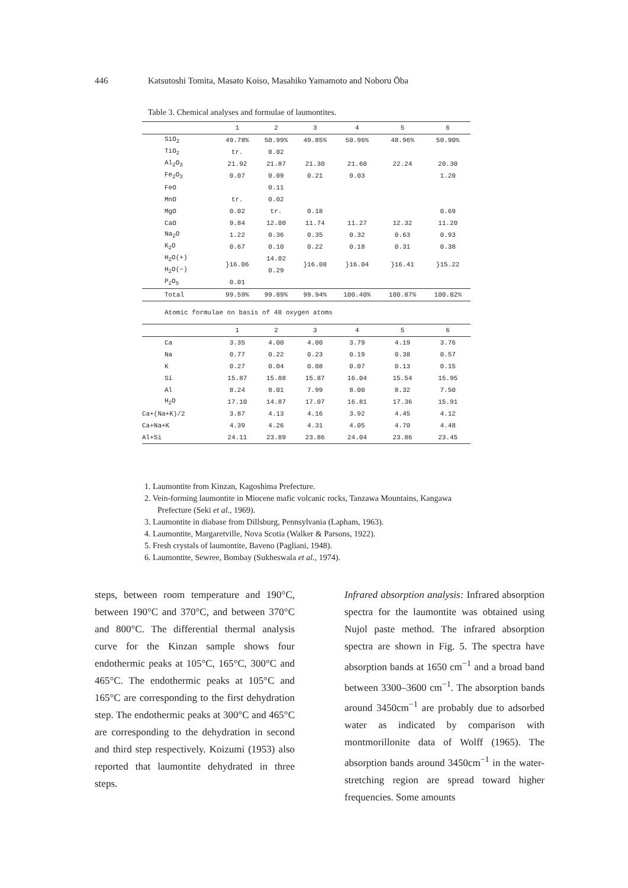446 Katsutoshi Tomita, Masato Koiso, Masahiko Yamamoto and Noboru Ōba
Table 3. Chemical analyses and formulae of laumontites.
| | 1 | 2 | 3 | 4 | 5 | 6 |
| --- | --- | --- | --- | --- | --- | --- |
| SiO<sub>2</sub> | 49.78% | 50.99% | 49.85% | 50.96% | 48.96% | 50.90% |
| TiO<sub>2</sub> | tr. | 0.02 | | | | |
| Al<sub>2</sub>O<sub>3</sub> | 21.92 | 21.87 | 21.30 | 21.60 | 22.24 | 20.30 |
| Fe<sub>2</sub>O<sub>3</sub> | 0.07 | 0.09 | 0.21 | 0.03 | | 1.20 |
| FeO | | 0.11 | | | | |
| MnO | tr. | 0.02 | | | | |
| MgO | 0.02 | tr. | 0.18 | | | 0.69 |
| CaO | 9.84 | 12.00 | 11.74 | 11.27 | 12.32 | 11.20 |
| Na<sub>2</sub>O | 1.22 | 0.36 | 0.35 | 0.32 | 0.63 | 0.93 |
| K<sub>2</sub>O | 0.67 | 0.10 | 0.22 | 0.18 | 0.31 | 0.38 |
| H<sub>2</sub>O(+) | }16.06 | 14.02 | }16.08 | }16.04 | }16.41 | }15.22 |
| H<sub>2</sub>O(−) | | 0.29 | | | | |
| P<sub>2</sub>O<sub>5</sub> | 0.01 | | | | | |
| Total | 99.59% | 99.89% | 99.94% | 100.40% | 100.87% | 100.82% |
| Atomic formulae on basis of 48 oxygen atoms | | | | | | |
| | 1 | 2 | 3 | 4 | 5 | 6 |
| Ca | 3.35 | 4.00 | 4.00 | 3.79 | 4.19 | 3.76 |
| Na | 0.77 | 0.22 | 0.23 | 0.19 | 0.38 | 0.57 |
| K | 0.27 | 0.04 | 0.08 | 0.07 | 0.13 | 0.15 |
| Si | 15.87 | 15.88 | 15.87 | 16.04 | 15.54 | 15.95 |
| Al | 8.24 | 8.01 | 7.99 | 8.00 | 8.32 | 7.50 |
| H<sub>2</sub>O | 17.10 | 14.87 | 17.07 | 16.81 | 17.36 | 15.91 |
| Ca+(Na+K)/2 | 3.87 | 4.13 | 4.16 | 3.92 | 4.45 | 4.12 |
| Ca+Na+K | 4.39 | 4.26 | 4.31 | 4.05 | 4.70 | 4.48 |
| Al+Si | 24.11 | 23.89 | 23.86 | 24.04 | 23.86 | 23.45 |
1. Laumontite from Kinzan, Kagoshima Prefecture.
2. Vein-forming laumontite in Miocene mafic volcanic rocks, Tanzawa Mountains, Kangawa Prefecture (Seki et al., 1969).
3. Laumontite in diabase from Dillsburg, Pennsylvania (Lapham, 1963).
4. Laumontite, Margaretville, Nova Scotia (Walker & Parsons, 1922).
5. Fresh crystals of laumontite, Baveno (Pagliani, 1948).
6. Laumontite, Sewree, Bombay (Sukheswala et al., 1974).
steps, between room temperature and 190°C, between 190°C and 370°C, and between 370°C and 800°C. The differential thermal analysis curve for the Kinzan sample shows four endothermic peaks at 105°C, 165°C, 300°C and 465°C. The endothermic peaks at 105°C and 165°C are corresponding to the first dehydration step. The endothermic peaks at 300°C and 465°C are corresponding to the dehydration in second and third step respectively. Koizumi (1953) also reported that laumontite dehydrated in three steps.
Infrared absorption analysis: Infrared absorption spectra for the laumontite was obtained using Nujol paste method. The infrared absorption spectra are shown in Fig. 5. The spectra have absorption bands at 1650 cm<sup>−1</sup> and a broad band between 3300–3600 cm<sup>−1</sup>. The absorption bands around 3450cm<sup>−1</sup> are probably due to adsorbed water as indicated by comparison with montmorillonite data of Wolff (1965). The absorption bands around 3450cm<sup>−1</sup> in the water-stretching region are spread toward higher frequencies. Some amounts